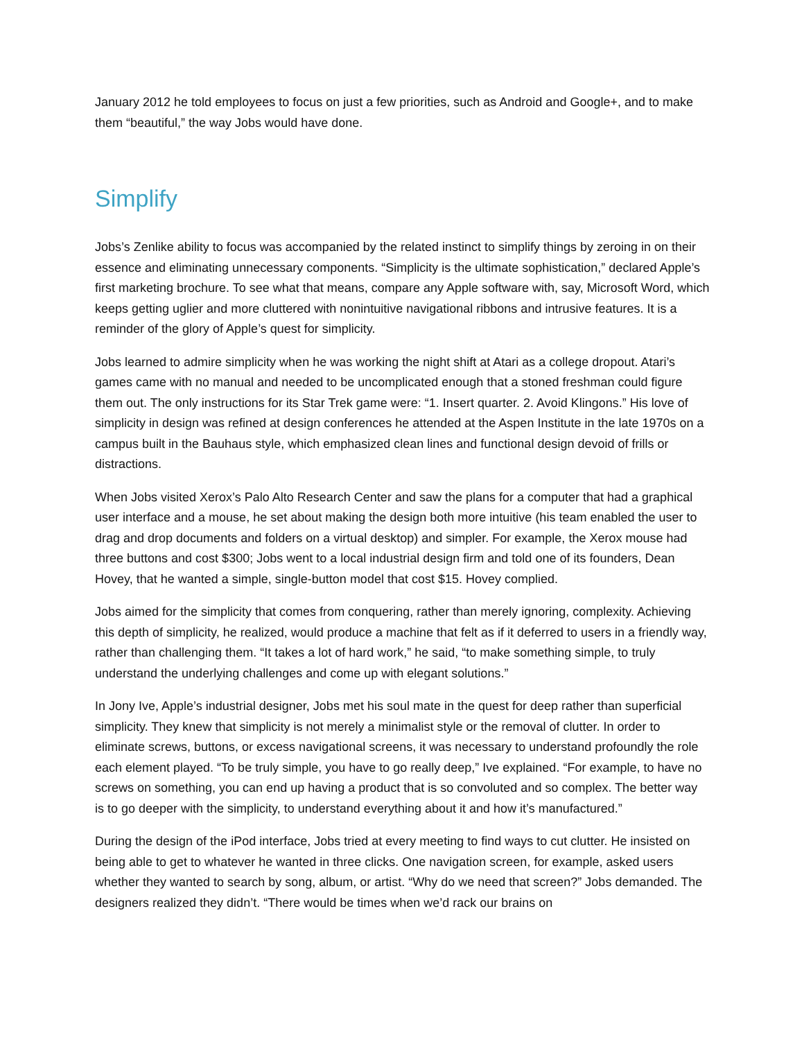January 2012 he told employees to focus on just a few priorities, such as Android and Google+, and to make them “beautiful,” the way Jobs would have done.
Simplify
Jobs’s Zenlike ability to focus was accompanied by the related instinct to simplify things by zeroing in on their essence and eliminating unnecessary components. “Simplicity is the ultimate sophistication,” declared Apple’s first marketing brochure. To see what that means, compare any Apple software with, say, Microsoft Word, which keeps getting uglier and more cluttered with nonintuitive navigational ribbons and intrusive features. It is a reminder of the glory of Apple’s quest for simplicity.
Jobs learned to admire simplicity when he was working the night shift at Atari as a college dropout. Atari’s games came with no manual and needed to be uncomplicated enough that a stoned freshman could figure them out. The only instructions for its Star Trek game were: “1. Insert quarter. 2. Avoid Klingons.” His love of simplicity in design was refined at design conferences he attended at the Aspen Institute in the late 1970s on a campus built in the Bauhaus style, which emphasized clean lines and functional design devoid of frills or distractions.
When Jobs visited Xerox’s Palo Alto Research Center and saw the plans for a computer that had a graphical user interface and a mouse, he set about making the design both more intuitive (his team enabled the user to drag and drop documents and folders on a virtual desktop) and simpler. For example, the Xerox mouse had three buttons and cost $300; Jobs went to a local industrial design firm and told one of its founders, Dean Hovey, that he wanted a simple, single-button model that cost $15. Hovey complied.
Jobs aimed for the simplicity that comes from conquering, rather than merely ignoring, complexity. Achieving this depth of simplicity, he realized, would produce a machine that felt as if it deferred to users in a friendly way, rather than challenging them. “It takes a lot of hard work,” he said, “to make something simple, to truly understand the underlying challenges and come up with elegant solutions.”
In Jony Ive, Apple’s industrial designer, Jobs met his soul mate in the quest for deep rather than superficial simplicity. They knew that simplicity is not merely a minimalist style or the removal of clutter. In order to eliminate screws, buttons, or excess navigational screens, it was necessary to understand profoundly the role each element played. “To be truly simple, you have to go really deep,” Ive explained. “For example, to have no screws on something, you can end up having a product that is so convoluted and so complex. The better way is to go deeper with the simplicity, to understand everything about it and how it’s manufactured.”
During the design of the iPod interface, Jobs tried at every meeting to find ways to cut clutter. He insisted on being able to get to whatever he wanted in three clicks. One navigation screen, for example, asked users whether they wanted to search by song, album, or artist. “Why do we need that screen?” Jobs demanded. The designers realized they didn’t. “There would be times when we’d rack our brains on